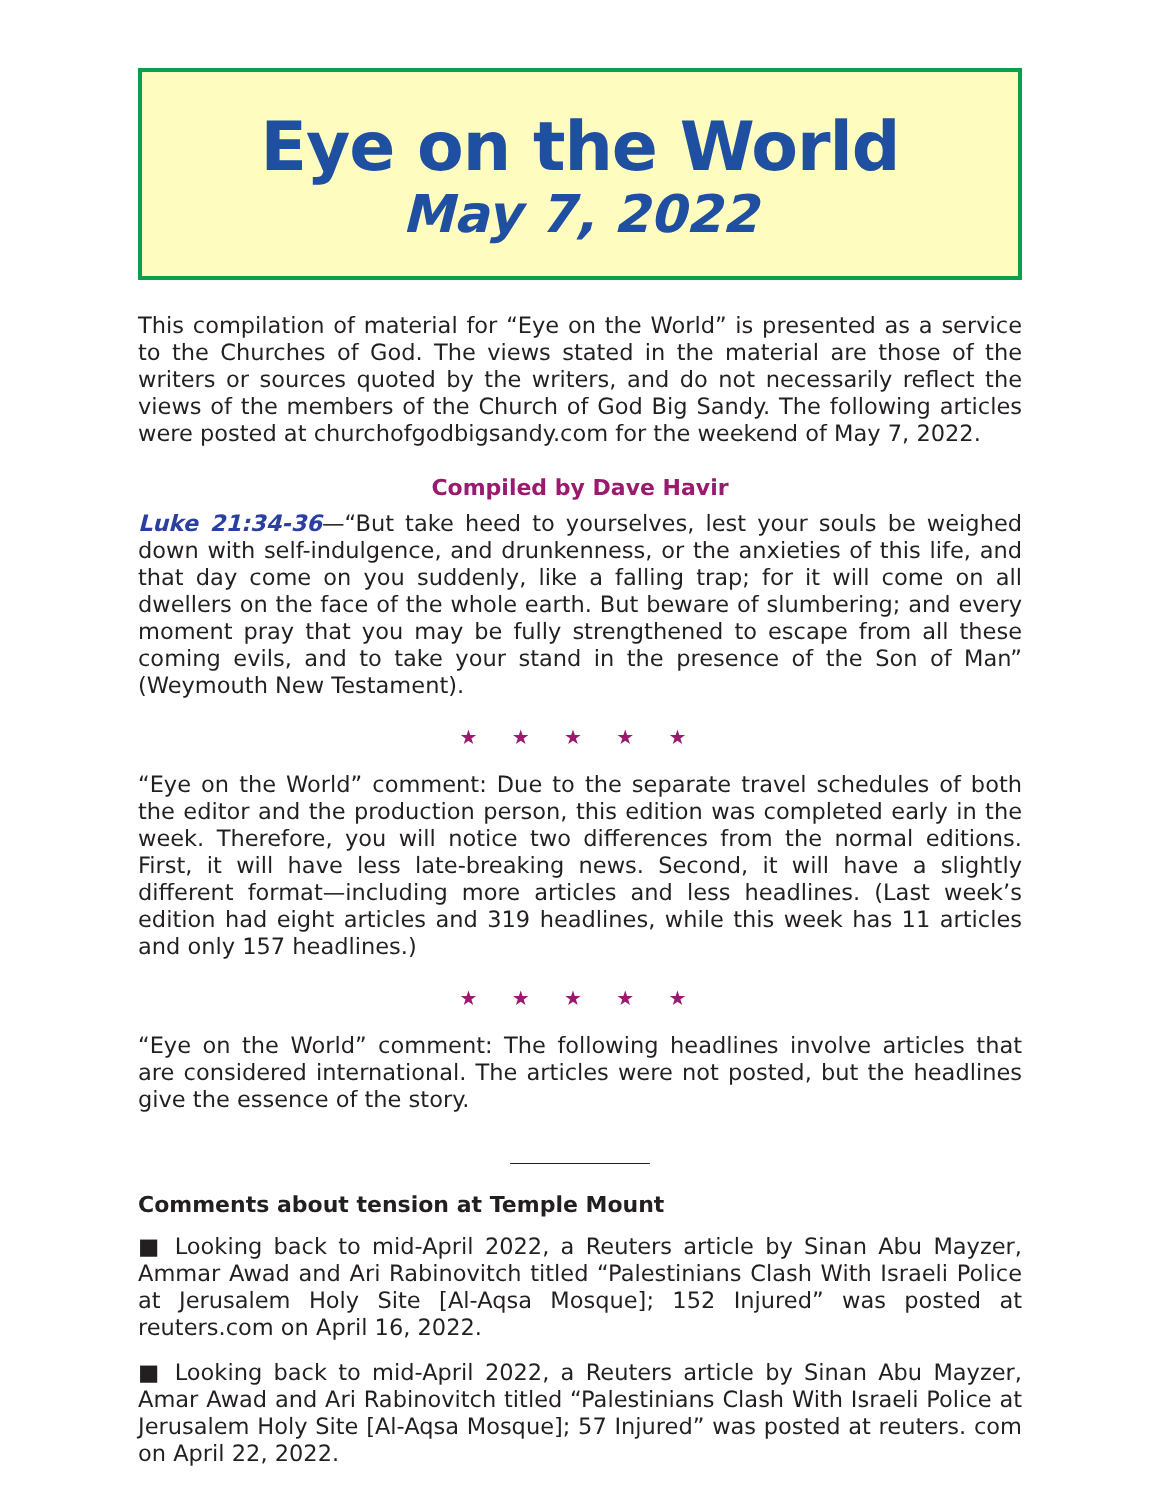Eye on the World
May 7, 2022
This compilation of material for “Eye on the World” is presented as a service to the Churches of God. The views stated in the material are those of the writers or sources quoted by the writers, and do not necessarily reflect the views of the members of the Church of God Big Sandy. The following articles were posted at churchofgodbigsandy.com for the weekend of May 7, 2022.
Compiled by Dave Havir
Luke 21:34-36—“But take heed to yourselves, lest your souls be weighed down with self-indulgence, and drunkenness, or the anxieties of this life, and that day come on you suddenly, like a falling trap; for it will come on all dwellers on the face of the whole earth. But beware of slumbering; and every moment pray that you may be fully strengthened to escape from all these coming evils, and to take your stand in the presence of the Son of Man” (Weymouth New Testament).
★ ★ ★ ★ ★
“Eye on the World” comment: Due to the separate travel schedules of both the editor and the production person, this edition was completed early in the week. Therefore, you will notice two differences from the normal editions. First, it will have less late-breaking news. Second, it will have a slightly different format—including more articles and less headlines. (Last week’s edition had eight articles and 319 headlines, while this week has 11 articles and only 157 headlines.)
★ ★ ★ ★ ★
“Eye on the World” comment: The following headlines involve articles that are considered international. The articles were not posted, but the headlines give the essence of the story.
Comments about tension at Temple Mount
■ Looking back to mid-April 2022, a Reuters article by Sinan Abu Mayzer, Ammar Awad and Ari Rabinovitch titled “Palestinians Clash With Israeli Police at Jerusalem Holy Site [Al-Aqsa Mosque]; 152 Injured” was posted at reuters.com on April 16, 2022.
■ Looking back to mid-April 2022, a Reuters article by Sinan Abu Mayzer, Amar Awad and Ari Rabinovitch titled “Palestinians Clash With Israeli Police at Jerusalem Holy Site [Al-Aqsa Mosque]; 57 Injured” was posted at reuters. com on April 22, 2022.